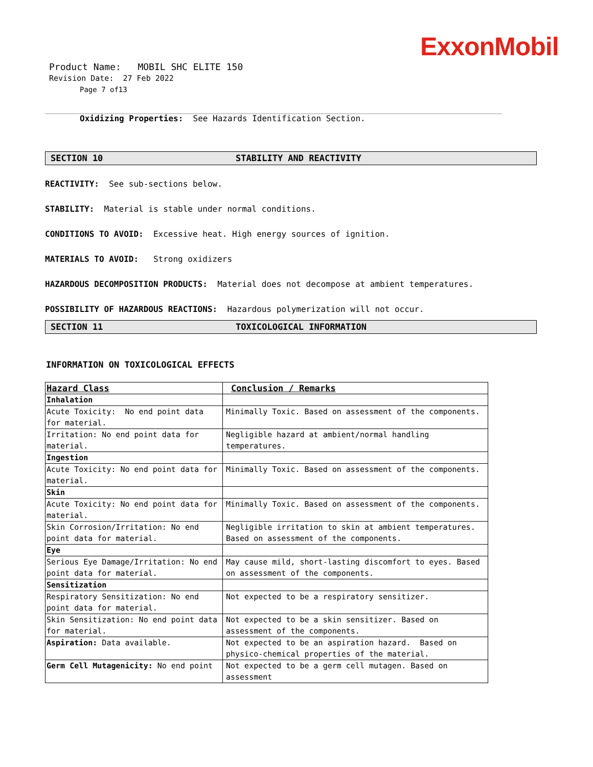ExxonMobil
Product Name: MOBIL SHC ELITE 150
Revision Date: 27 Feb 2022
Page 7 of13
Oxidizing Properties: See Hazards Identification Section.
SECTION 10 STABILITY AND REACTIVITY
REACTIVITY: See sub-sections below.
STABILITY: Material is stable under normal conditions.
CONDITIONS TO AVOID: Excessive heat. High energy sources of ignition.
MATERIALS TO AVOID: Strong oxidizers
HAZARDOUS DECOMPOSITION PRODUCTS: Material does not decompose at ambient temperatures.
POSSIBILITY OF HAZARDOUS REACTIONS: Hazardous polymerization will not occur.
SECTION 11 TOXICOLOGICAL INFORMATION
INFORMATION ON TOXICOLOGICAL EFFECTS
| Hazard Class | Conclusion / Remarks |
| --- | --- |
| Inhalation | |
| Acute Toxicity: No end point data for material. | Minimally Toxic. Based on assessment of the components. |
| Irritation: No end point data for material. | Negligible hazard at ambient/normal handling temperatures. |
| Ingestion | |
| Acute Toxicity: No end point data for material. | Minimally Toxic. Based on assessment of the components. |
| Skin | |
| Acute Toxicity: No end point data for material. | Minimally Toxic. Based on assessment of the components. |
| Skin Corrosion/Irritation: No end point data for material. | Negligible irritation to skin at ambient temperatures. Based on assessment of the components. |
| Eye | |
| Serious Eye Damage/Irritation: No end point data for material. | May cause mild, short-lasting discomfort to eyes. Based on assessment of the components. |
| Sensitization | |
| Respiratory Sensitization: No end point data for material. | Not expected to be a respiratory sensitizer. |
| Skin Sensitization: No end point data for material. | Not expected to be a skin sensitizer. Based on assessment of the components. |
| Aspiration: Data available. | Not expected to be an aspiration hazard. Based on physico-chemical properties of the material. |
| Germ Cell Mutagenicity: No end point | Not expected to be a germ cell mutagen. Based on assessment |